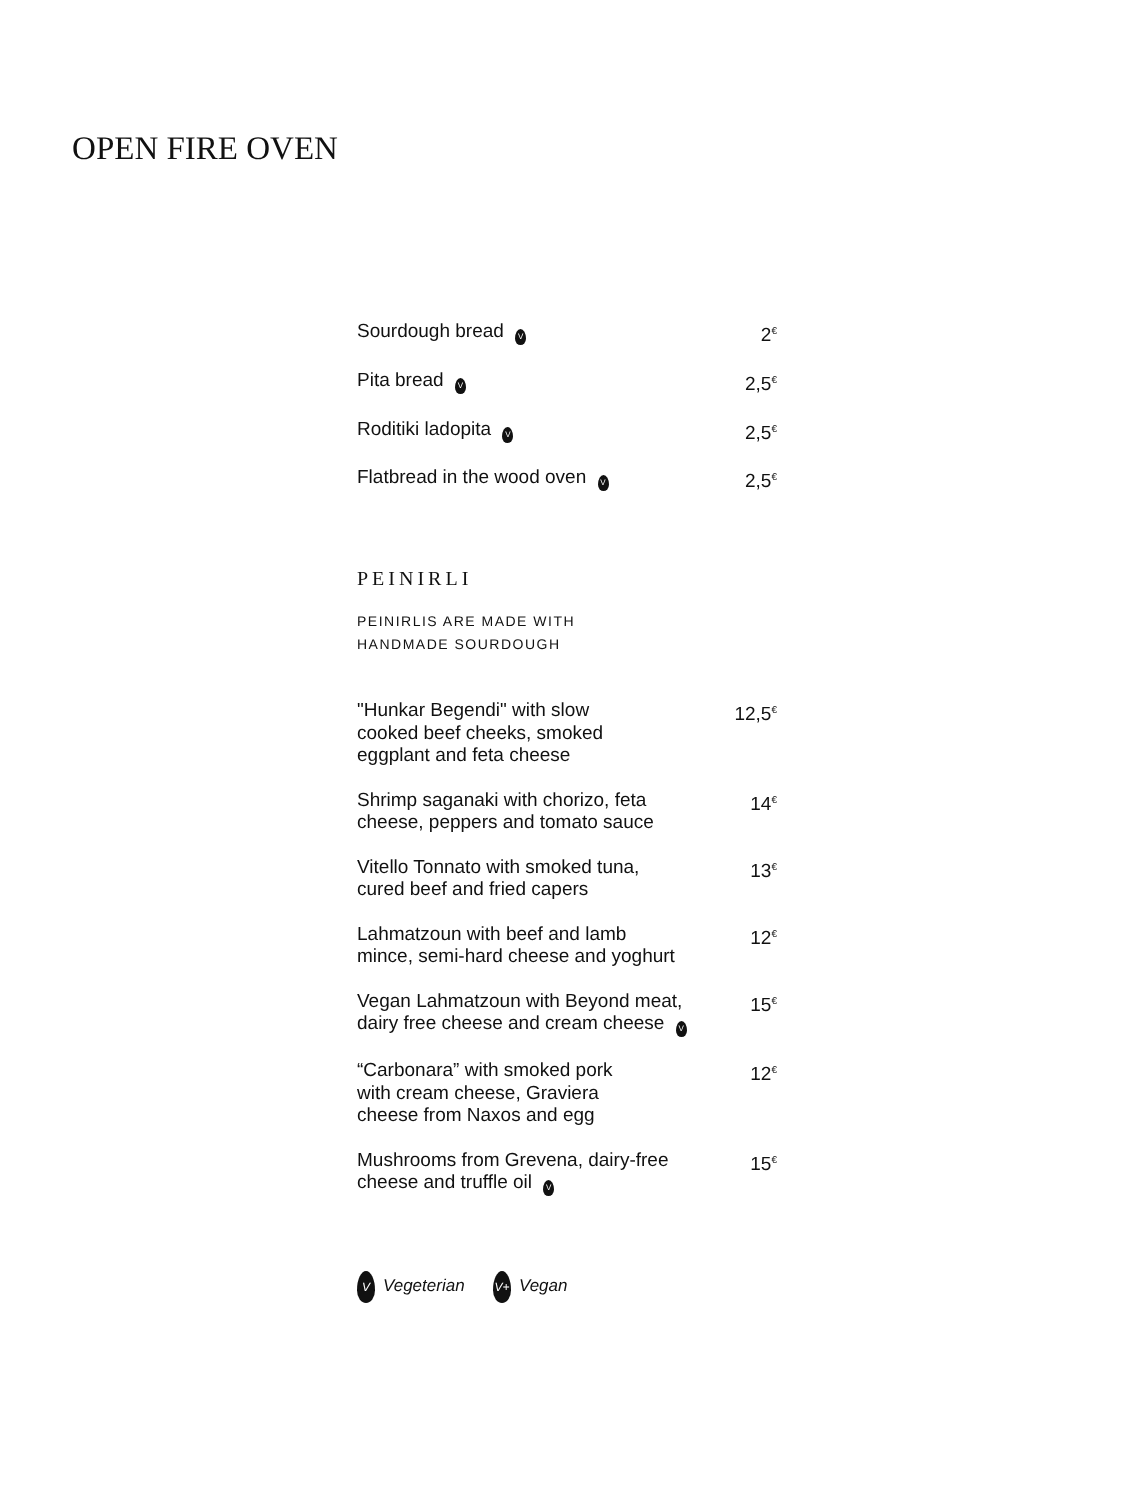OPEN FIRE OVEN
Sourdough bread V 2<sup>€</sup>
Pita bread V 2,5<sup>€</sup>
Roditiki ladopita V 2,5<sup>€</sup>
Flatbread in the wood oven V 2,5<sup>€</sup>
PEINIRLI
PEINIRLIS ARE MADE WITH
HANDMADE SOURDOUGH
"Hunkar Begendi" with slow
cooked beef cheeks, smoked
eggplant and feta cheese 12,5<sup>€</sup>
Shrimp saganaki with chorizo, feta
cheese, peppers and tomato sauce 14<sup>€</sup>
Vitello Tonnato with smoked tuna,
cured beef and fried capers 13<sup>€</sup>
Lahmatzoun with beef and lamb
mince, semi-hard cheese and yoghurt 12<sup>€</sup>
Vegan Lahmatzoun with Beyond meat,
dairy free cheese and cream cheese V 15<sup>€</sup>
“Carbonara” with smoked pork
with cream cheese, Graviera
cheese from Naxos and egg 12<sup>€</sup>
Mushrooms from Grevena, dairy-free
cheese and truffle oil V 15<sup>€</sup>
V Vegeterian V+ Vegan